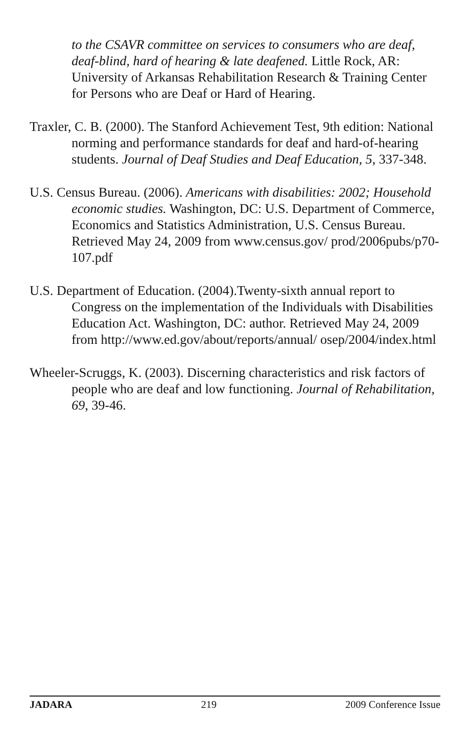to the CSAVR committee on services to consumers who are deaf, deaf-blind, hard of hearing & late deafened. Little Rock, AR: University of Arkansas Rehabilitation Research & Training Center for Persons who are Deaf or Hard of Hearing.
Traxler, C. B. (2000). The Stanford Achievement Test, 9th edition: National norming and performance standards for deaf and hard-of-hearing students. Journal of Deaf Studies and Deaf Education, 5, 337-348.
U.S. Census Bureau. (2006). Americans with disabilities: 2002; Household economic studies. Washington, DC: U.S. Department of Commerce, Economics and Statistics Administration, U.S. Census Bureau. Retrieved May 24, 2009 from www.census.gov/ prod/2006pubs/p70-107.pdf
U.S. Department of Education. (2004).Twenty-sixth annual report to Congress on the implementation of the Individuals with Disabilities Education Act. Washington, DC: author. Retrieved May 24, 2009 from http://www.ed.gov/about/reports/annual/ osep/2004/index.html
Wheeler-Scruggs, K. (2003). Discerning characteristics and risk factors of people who are deaf and low functioning. Journal of Rehabilitation, 69, 39-46.
JADARA 219 2009 Conference Issue